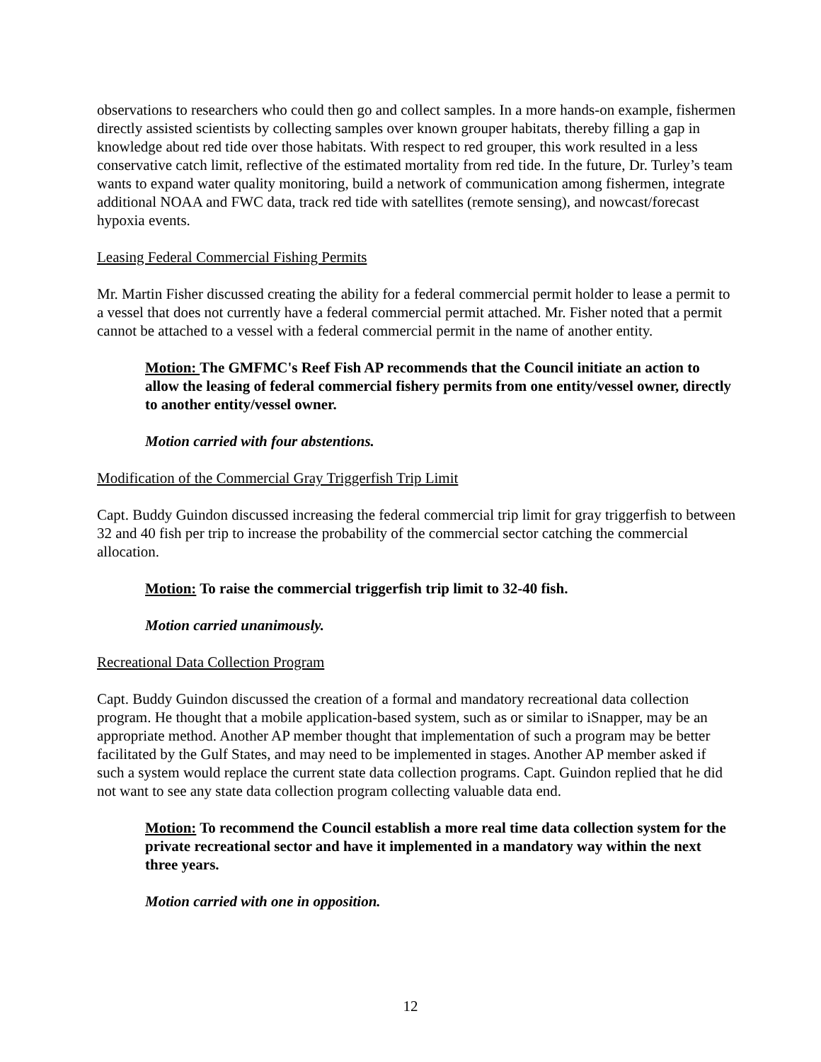observations to researchers who could then go and collect samples. In a more hands-on example, fishermen directly assisted scientists by collecting samples over known grouper habitats, thereby filling a gap in knowledge about red tide over those habitats. With respect to red grouper, this work resulted in a less conservative catch limit, reflective of the estimated mortality from red tide. In the future, Dr. Turley’s team wants to expand water quality monitoring, build a network of communication among fishermen, integrate additional NOAA and FWC data, track red tide with satellites (remote sensing), and nowcast/forecast hypoxia events.
Leasing Federal Commercial Fishing Permits
Mr. Martin Fisher discussed creating the ability for a federal commercial permit holder to lease a permit to a vessel that does not currently have a federal commercial permit attached. Mr. Fisher noted that a permit cannot be attached to a vessel with a federal commercial permit in the name of another entity.
Motion: The GMFMC's Reef Fish AP recommends that the Council initiate an action to allow the leasing of federal commercial fishery permits from one entity/vessel owner, directly to another entity/vessel owner.
Motion carried with four abstentions.
Modification of the Commercial Gray Triggerfish Trip Limit
Capt. Buddy Guindon discussed increasing the federal commercial trip limit for gray triggerfish to between 32 and 40 fish per trip to increase the probability of the commercial sector catching the commercial allocation.
Motion: To raise the commercial triggerfish trip limit to 32-40 fish.
Motion carried unanimously.
Recreational Data Collection Program
Capt. Buddy Guindon discussed the creation of a formal and mandatory recreational data collection program. He thought that a mobile application-based system, such as or similar to iSnapper, may be an appropriate method. Another AP member thought that implementation of such a program may be better facilitated by the Gulf States, and may need to be implemented in stages. Another AP member asked if such a system would replace the current state data collection programs. Capt. Guindon replied that he did not want to see any state data collection program collecting valuable data end.
Motion: To recommend the Council establish a more real time data collection system for the private recreational sector and have it implemented in a mandatory way within the next three years.
Motion carried with one in opposition.
12